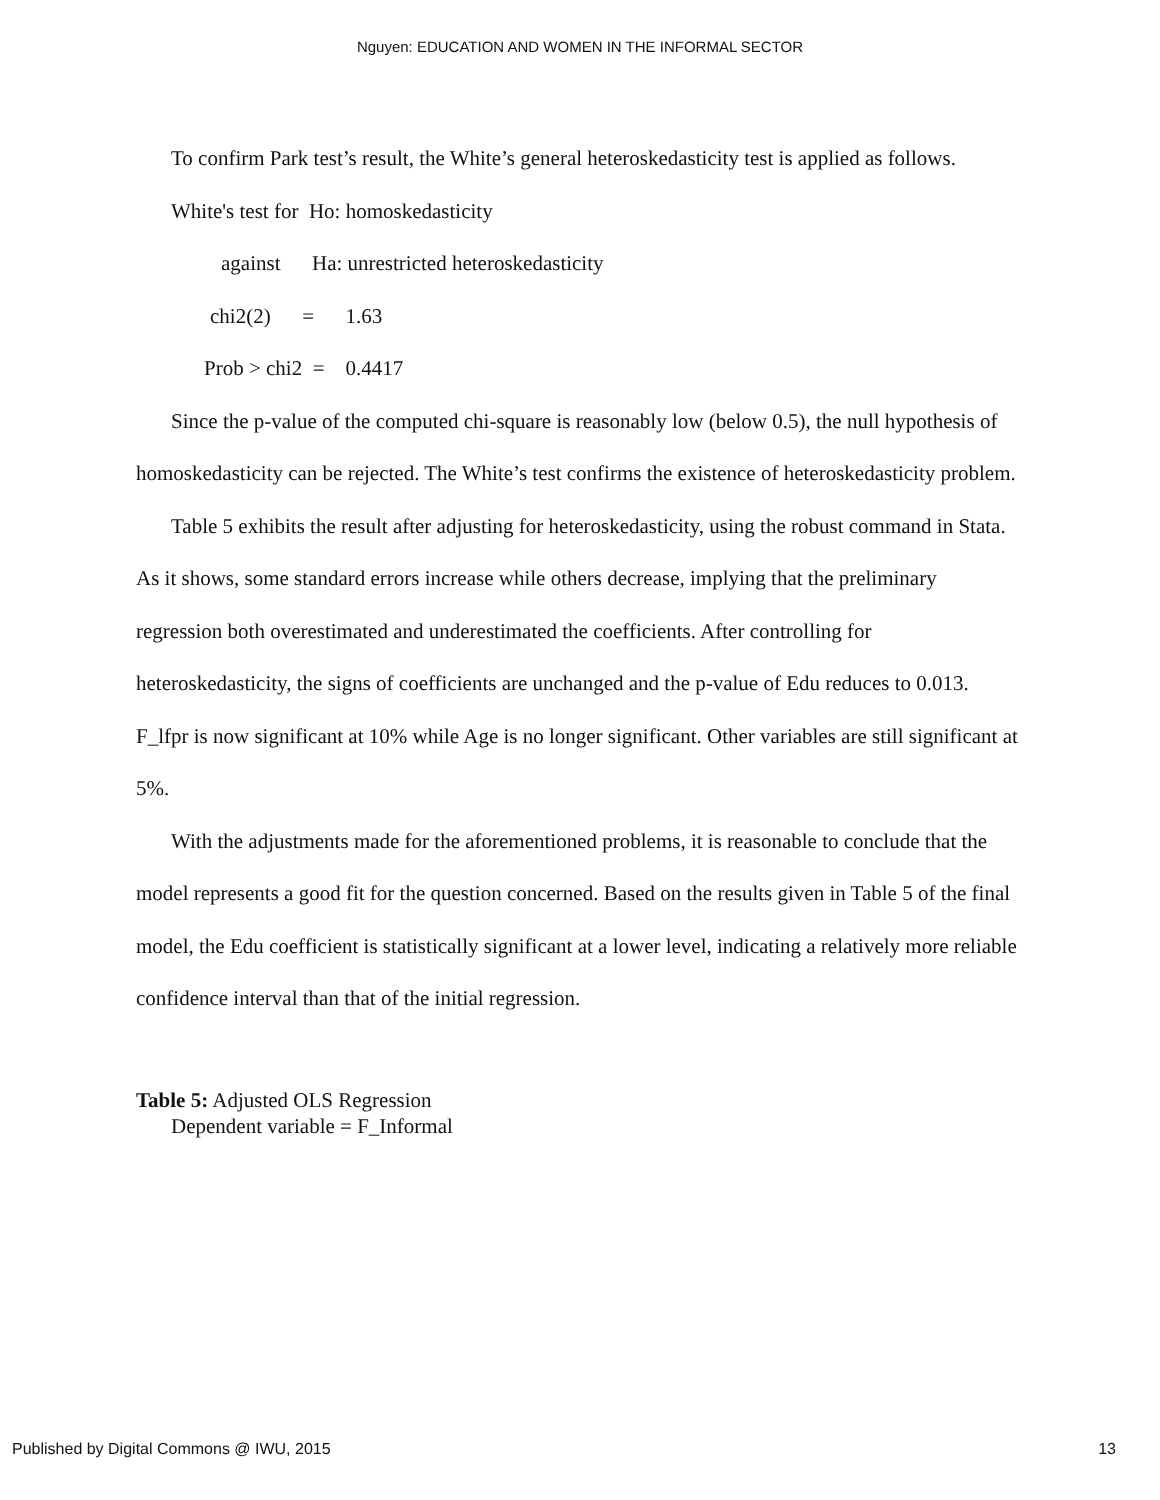Nguyen: EDUCATION AND WOMEN IN THE INFORMAL SECTOR
To confirm Park test’s result, the White’s general heteroskedasticity test is applied as follows.
White's test for Ho: homoskedasticity
against Ha: unrestricted heteroskedasticity
chi2(2) = 1.63
Prob > chi2 = 0.4417
Since the p-value of the computed chi-square is reasonably low (below 0.5), the null hypothesis of homoskedasticity can be rejected. The White’s test confirms the existence of heteroskedasticity problem.
Table 5 exhibits the result after adjusting for heteroskedasticity, using the robust command in Stata. As it shows, some standard errors increase while others decrease, implying that the preliminary regression both overestimated and underestimated the coefficients. After controlling for heteroskedasticity, the signs of coefficients are unchanged and the p-value of Edu reduces to 0.013. F_lfpr is now significant at 10% while Age is no longer significant. Other variables are still significant at 5%.
With the adjustments made for the aforementioned problems, it is reasonable to conclude that the model represents a good fit for the question concerned. Based on the results given in Table 5 of the final model, the Edu coefficient is statistically significant at a lower level, indicating a relatively more reliable confidence interval than that of the initial regression.
Table 5: Adjusted OLS Regression
Dependent variable = F_Informal
Published by Digital Commons @ IWU, 2015 13